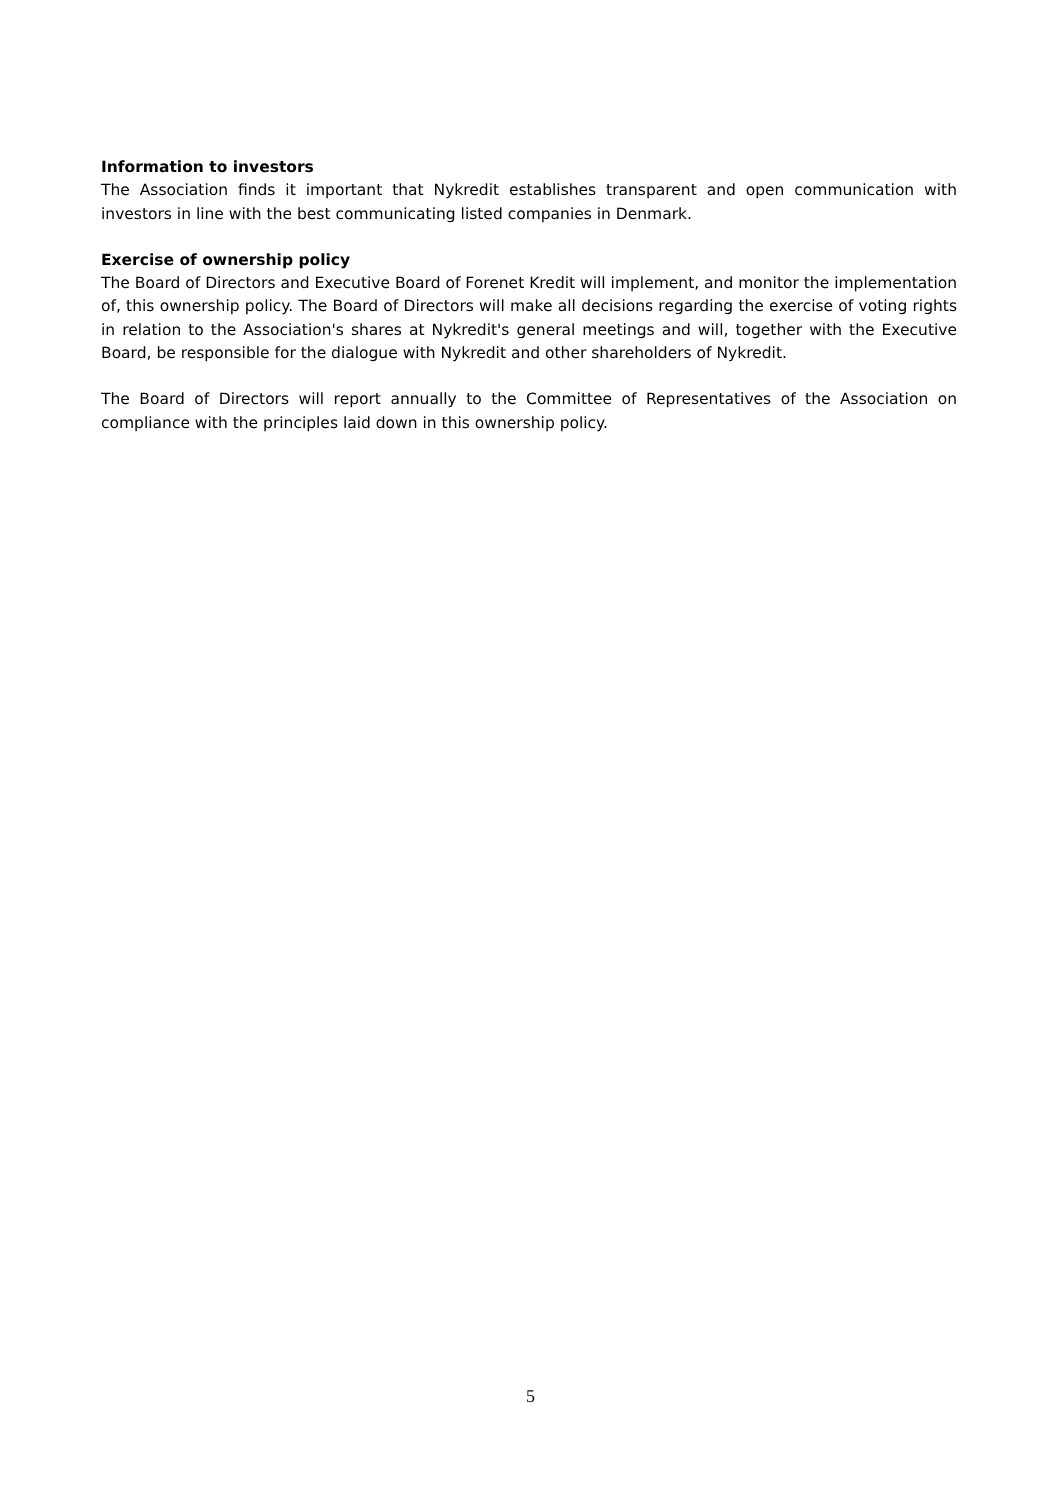Information to investors
The Association finds it important that Nykredit establishes transparent and open communication with investors in line with the best communicating listed companies in Denmark.
Exercise of ownership policy
The Board of Directors and Executive Board of Forenet Kredit will implement, and monitor the implementation of, this ownership policy. The Board of Directors will make all decisions regarding the exercise of voting rights in relation to the Association's shares at Nykredit's general meetings and will, together with the Executive Board, be responsible for the dialogue with Nykredit and other shareholders of Nykredit.
The Board of Directors will report annually to the Committee of Representatives of the Association on compliance with the principles laid down in this ownership policy.
5